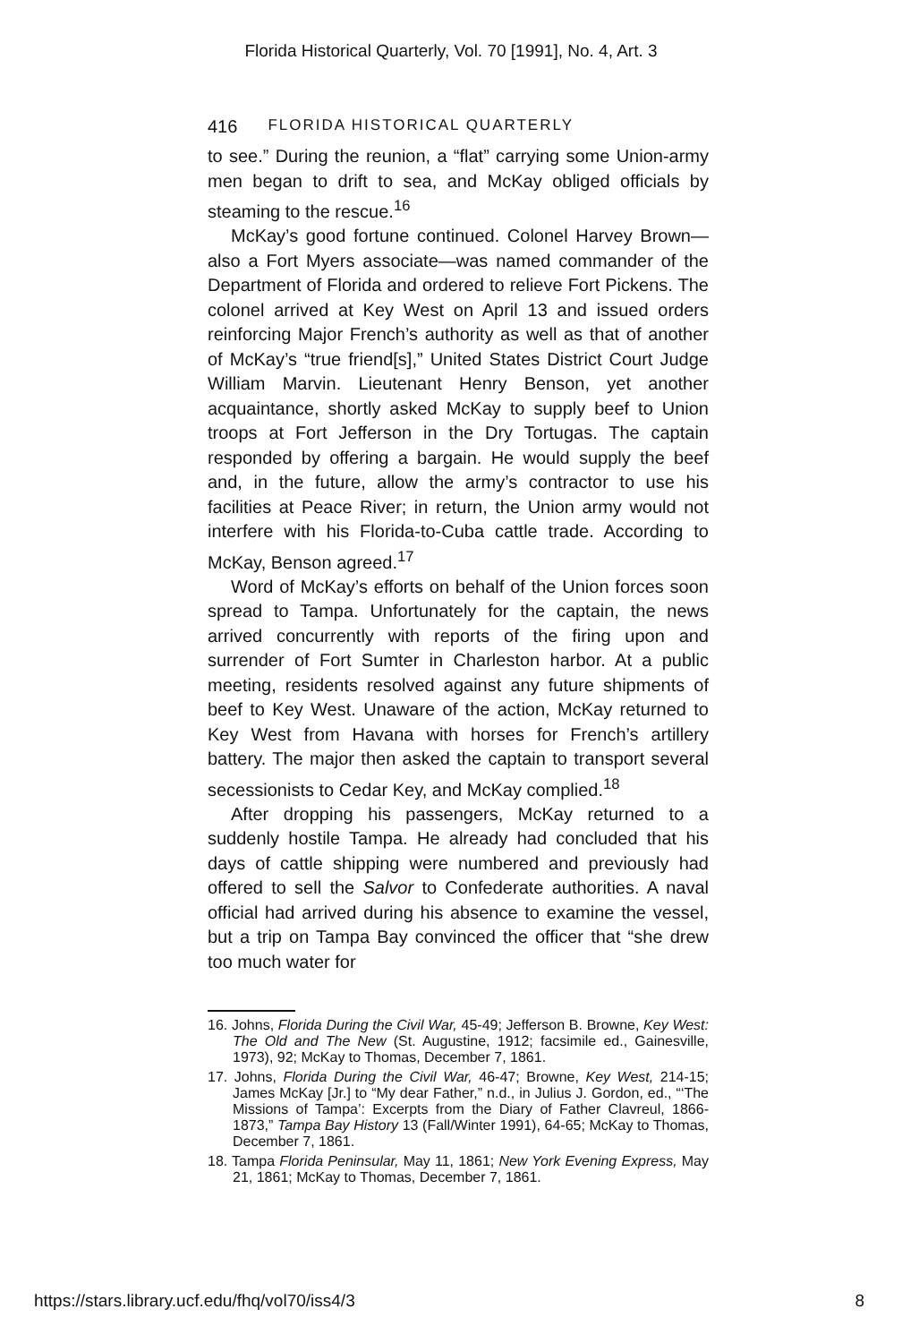Florida Historical Quarterly, Vol. 70 [1991], No. 4, Art. 3
416 FLORIDA HISTORICAL QUARTERLY
to see.” During the reunion, a “flat” carrying some Union-army men began to drift to sea, and McKay obliged officials by steaming to the rescue.<sup>16</sup>
McKay’s good fortune continued. Colonel Harvey Brown—also a Fort Myers associate—was named commander of the Department of Florida and ordered to relieve Fort Pickens. The colonel arrived at Key West on April 13 and issued orders reinforcing Major French’s authority as well as that of another of McKay’s “true friend[s],” United States District Court Judge William Marvin. Lieutenant Henry Benson, yet another acquaintance, shortly asked McKay to supply beef to Union troops at Fort Jefferson in the Dry Tortugas. The captain responded by offering a bargain. He would supply the beef and, in the future, allow the army’s contractor to use his facilities at Peace River; in return, the Union army would not interfere with his Florida-to-Cuba cattle trade. According to McKay, Benson agreed.<sup>17</sup>
Word of McKay’s efforts on behalf of the Union forces soon spread to Tampa. Unfortunately for the captain, the news arrived concurrently with reports of the firing upon and surrender of Fort Sumter in Charleston harbor. At a public meeting, residents resolved against any future shipments of beef to Key West. Unaware of the action, McKay returned to Key West from Havana with horses for French’s artillery battery. The major then asked the captain to transport several secessionists to Cedar Key, and McKay complied.<sup>18</sup>
After dropping his passengers, McKay returned to a suddenly hostile Tampa. He already had concluded that his days of cattle shipping were numbered and previously had offered to sell the Salvor to Confederate authorities. A naval official had arrived during his absence to examine the vessel, but a trip on Tampa Bay convinced the officer that “she drew too much water for
16. Johns, Florida During the Civil War, 45-49; Jefferson B. Browne, Key West: The Old and The New (St. Augustine, 1912; facsimile ed., Gainesville, 1973), 92; McKay to Thomas, December 7, 1861.
17. Johns, Florida During the Civil War, 46-47; Browne, Key West, 214-15; James McKay [Jr.] to “My dear Father,” n.d., in Julius J. Gordon, ed., “‘The Missions of Tampa’: Excerpts from the Diary of Father Clavreul, 1866-1873,” Tampa Bay History 13 (Fall/Winter 1991), 64-65; McKay to Thomas, December 7, 1861.
18. Tampa Florida Peninsular, May 11, 1861; New York Evening Express, May 21, 1861; McKay to Thomas, December 7, 1861.
https://stars.library.ucf.edu/fhq/vol70/iss4/3 8